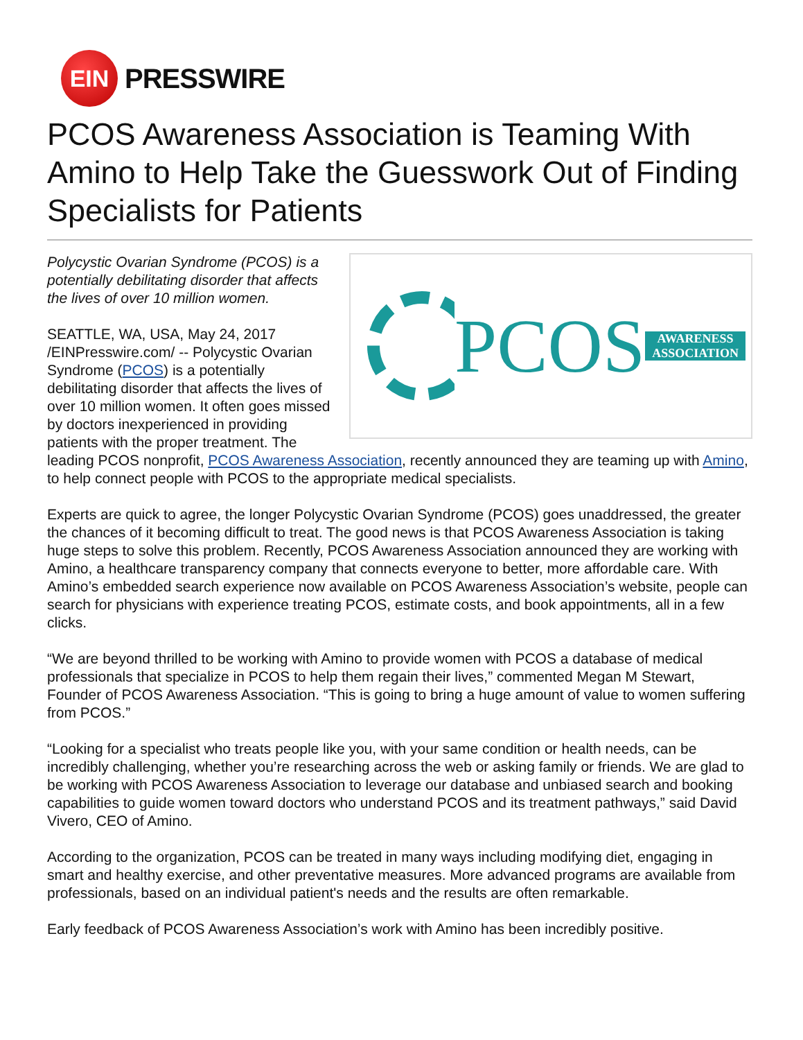EIN
PRESSWIRE
PCOS Awareness Association is Teaming With Amino to Help Take the Guesswork Out of Finding Specialists for Patients
PCOS AWARENESS ASSOCIATION
Polycystic Ovarian Syndrome (PCOS) is a potentially debilitating disorder that affects the lives of over 10 million women.
SEATTLE, WA, USA, May 24, 2017 /EINPresswire.com/ -- Polycystic Ovarian Syndrome (PCOS) is a potentially debilitating disorder that affects the lives of over 10 million women. It often goes missed by doctors inexperienced in providing patients with the proper treatment. The leading PCOS nonprofit, PCOS Awareness Association, recently announced they are teaming up with Amino, to help connect people with PCOS to the appropriate medical specialists.
Experts are quick to agree, the longer Polycystic Ovarian Syndrome (PCOS) goes unaddressed, the greater the chances of it becoming difficult to treat. The good news is that PCOS Awareness Association is taking huge steps to solve this problem. Recently, PCOS Awareness Association announced they are working with Amino, a healthcare transparency company that connects everyone to better, more affordable care. With Amino’s embedded search experience now available on PCOS Awareness Association’s website, people can search for physicians with experience treating PCOS, estimate costs, and book appointments, all in a few clicks.
“We are beyond thrilled to be working with Amino to provide women with PCOS a database of medical professionals that specialize in PCOS to help them regain their lives,” commented Megan M Stewart, Founder of PCOS Awareness Association. “This is going to bring a huge amount of value to women suffering from PCOS.”
“Looking for a specialist who treats people like you, with your same condition or health needs, can be incredibly challenging, whether you’re researching across the web or asking family or friends. We are glad to be working with PCOS Awareness Association to leverage our database and unbiased search and booking capabilities to guide women toward doctors who understand PCOS and its treatment pathways,” said David Vivero, CEO of Amino.
According to the organization, PCOS can be treated in many ways including modifying diet, engaging in smart and healthy exercise, and other preventative measures. More advanced programs are available from professionals, based on an individual patient's needs and the results are often remarkable.
Early feedback of PCOS Awareness Association’s work with Amino has been incredibly positive.